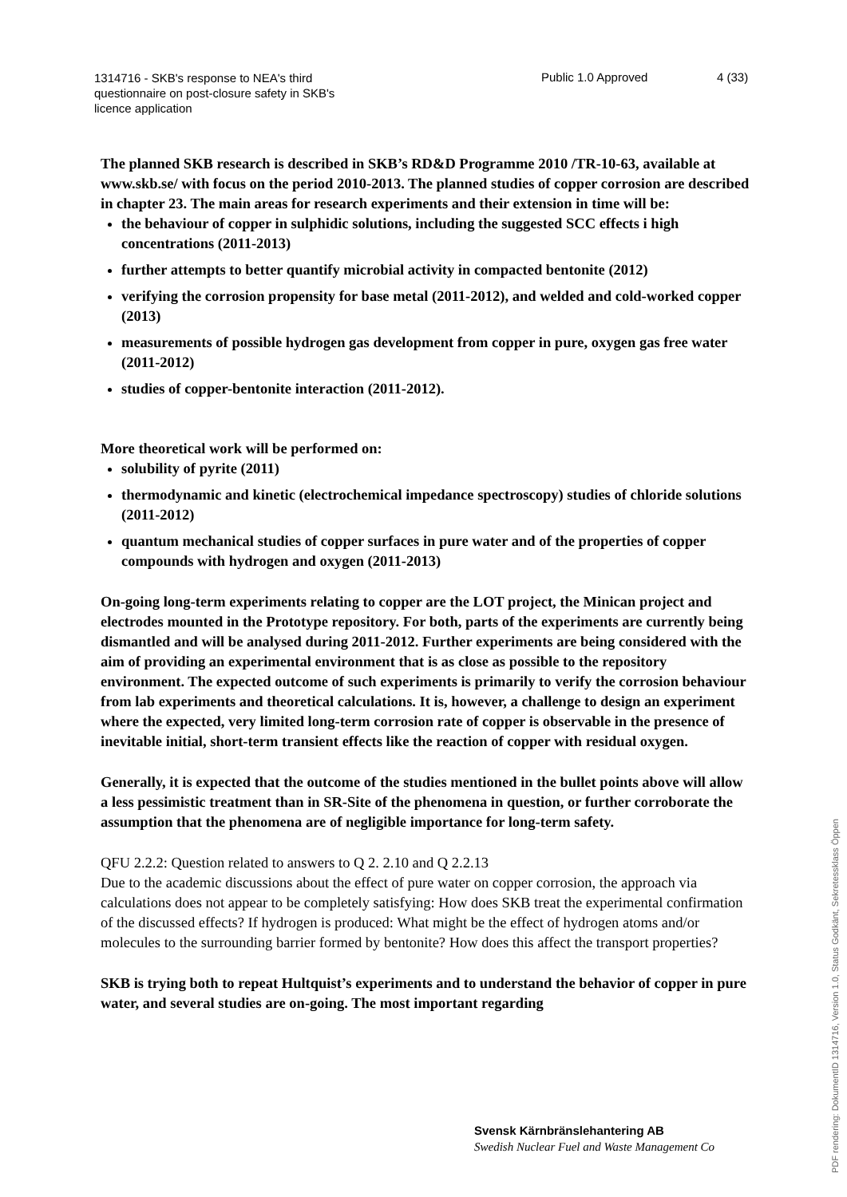1314716 - SKB's response to NEA's third
questionnaire on post-closure safety in SKB's
licence application
Public 1.0 Approved 4 (33)
The planned SKB research is described in SKB’s RD&D Programme 2010 /TR-10-63, available at www.skb.se/ with focus on the period 2010-2013. The planned studies of copper corrosion are described in chapter 23. The main areas for research experiments and their extension in time will be:
the behaviour of copper in sulphidic solutions, including the suggested SCC effects i high concentrations (2011-2013)
further attempts to better quantify microbial activity in compacted bentonite (2012)
verifying the corrosion propensity for base metal (2011-2012), and welded and cold-worked copper (2013)
measurements of possible hydrogen gas development from copper in pure, oxygen gas free water (2011-2012)
studies of copper-bentonite interaction (2011-2012).
More theoretical work will be performed on:
solubility of pyrite (2011)
thermodynamic and kinetic (electrochemical impedance spectroscopy) studies of chloride solutions (2011-2012)
quantum mechanical studies of copper surfaces in pure water and of the properties of copper compounds with hydrogen and oxygen (2011-2013)
On-going long-term experiments relating to copper are the LOT project, the Minican project and electrodes mounted in the Prototype repository. For both, parts of the experiments are currently being dismantled and will be analysed during 2011-2012. Further experiments are being considered with the aim of providing an experimental environment that is as close as possible to the repository environment. The expected outcome of such experiments is primarily to verify the corrosion behaviour from lab experiments and theoretical calculations. It is, however, a challenge to design an experiment where the expected, very limited long-term corrosion rate of copper is observable in the presence of inevitable initial, short-term transient effects like the reaction of copper with residual oxygen.
Generally, it is expected that the outcome of the studies mentioned in the bullet points above will allow a less pessimistic treatment than in SR-Site of the phenomena in question, or further corroborate the assumption that the phenomena are of negligible importance for long-term safety.
QFU 2.2.2: Question related to answers to Q 2. 2.10 and Q 2.2.13
Due to the academic discussions about the effect of pure water on copper corrosion, the approach via calculations does not appear to be completely satisfying: How does SKB treat the experimental confirmation of the discussed effects? If hydrogen is produced: What might be the effect of hydrogen atoms and/or molecules to the surrounding barrier formed by bentonite? How does this affect the transport properties?
SKB is trying both to repeat Hultquist’s experiments and to understand the behavior of copper in pure water, and several studies are on-going. The most important regarding
Svensk Kärnbränslehantering AB
Swedish Nuclear Fuel and Waste Management Co
PDF rendering: DokumentID 1314716, Version 1.0, Status Godkänt, Sekretessklass Öppen